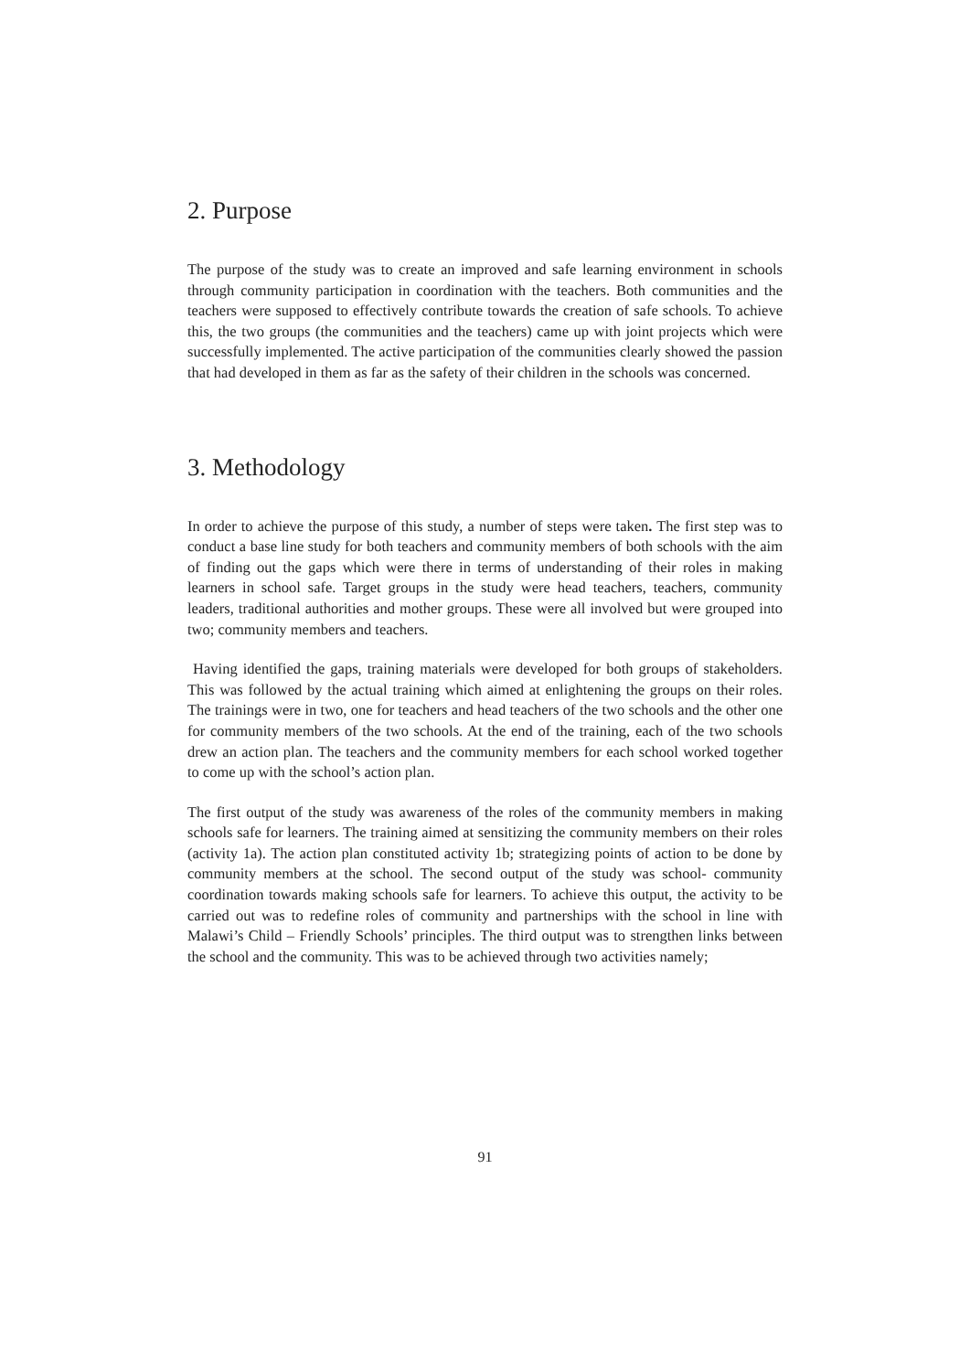2. Purpose
The purpose of the study was to create an improved and safe learning environment in schools through community participation in coordination with the teachers. Both communities and the teachers were supposed to effectively contribute towards the creation of safe schools. To achieve this, the two groups (the communities and the teachers) came up with joint projects which were successfully implemented. The active participation of the communities clearly showed the passion that had developed in them as far as the safety of their children in the schools was concerned.
3. Methodology
In order to achieve the purpose of this study, a number of steps were taken. The first step was to conduct a base line study for both teachers and community members of both schools with the aim of finding out the gaps which were there in terms of understanding of their roles in making learners in school safe. Target groups in the study were head teachers, teachers, community leaders, traditional authorities and mother groups. These were all involved but were grouped into two; community members and teachers.
Having identified the gaps, training materials were developed for both groups of stakeholders. This was followed by the actual training which aimed at enlightening the groups on their roles. The trainings were in two, one for teachers and head teachers of the two schools and the other one for community members of the two schools. At the end of the training, each of the two schools drew an action plan. The teachers and the community members for each school worked together to come up with the school’s action plan.
The first output of the study was awareness of the roles of the community members in making schools safe for learners. The training aimed at sensitizing the community members on their roles (activity 1a). The action plan constituted activity 1b; strategizing points of action to be done by community members at the school. The second output of the study was school- community coordination towards making schools safe for learners. To achieve this output, the activity to be carried out was to redefine roles of community and partnerships with the school in line with Malawi’s Child – Friendly Schools’ principles. The third output was to strengthen links between the school and the community. This was to be achieved through two activities namely;
91